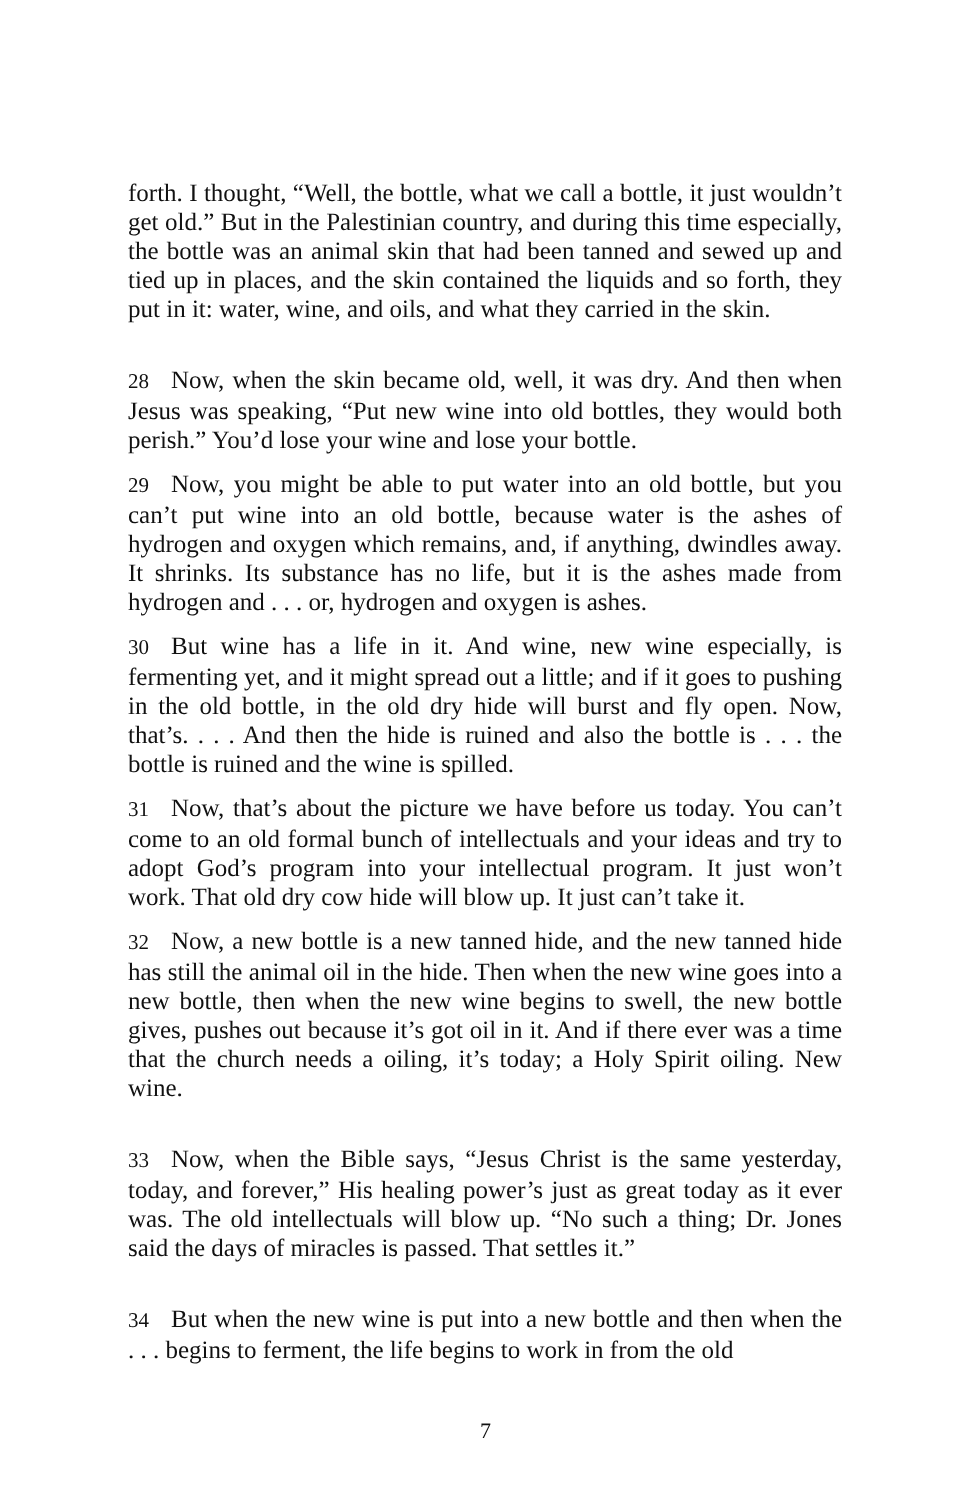forth. I thought, “Well, the bottle, what we call a bottle, it just wouldn’t get old.” But in the Palestinian country, and during this time especially, the bottle was an animal skin that had been tanned and sewed up and tied up in places, and the skin contained the liquids and so forth, they put in it: water, wine, and oils, and what they carried in the skin.
28 Now, when the skin became old, well, it was dry. And then when Jesus was speaking, “Put new wine into old bottles, they would both perish.” You’d lose your wine and lose your bottle.
29 Now, you might be able to put water into an old bottle, but you can’t put wine into an old bottle, because water is the ashes of hydrogen and oxygen which remains, and, if anything, dwindles away. It shrinks. Its substance has no life, but it is the ashes made from hydrogen and . . . or, hydrogen and oxygen is ashes.
30 But wine has a life in it. And wine, new wine especially, is fermenting yet, and it might spread out a little; and if it goes to pushing in the old bottle, in the old dry hide will burst and fly open. Now, that’s. . . . And then the hide is ruined and also the bottle is . . . the bottle is ruined and the wine is spilled.
31 Now, that’s about the picture we have before us today. You can’t come to an old formal bunch of intellectuals and your ideas and try to adopt God’s program into your intellectual program. It just won’t work. That old dry cow hide will blow up. It just can’t take it.
32 Now, a new bottle is a new tanned hide, and the new tanned hide has still the animal oil in the hide. Then when the new wine goes into a new bottle, then when the new wine begins to swell, the new bottle gives, pushes out because it’s got oil in it. And if there ever was a time that the church needs a oiling, it’s today; a Holy Spirit oiling. New wine.
33 Now, when the Bible says, “Jesus Christ is the same yesterday, today, and forever,” His healing power’s just as great today as it ever was. The old intellectuals will blow up. “No such a thing; Dr. Jones said the days of miracles is passed. That settles it.”
34 But when the new wine is put into a new bottle and then when the . . . begins to ferment, the life begins to work in from the old
7